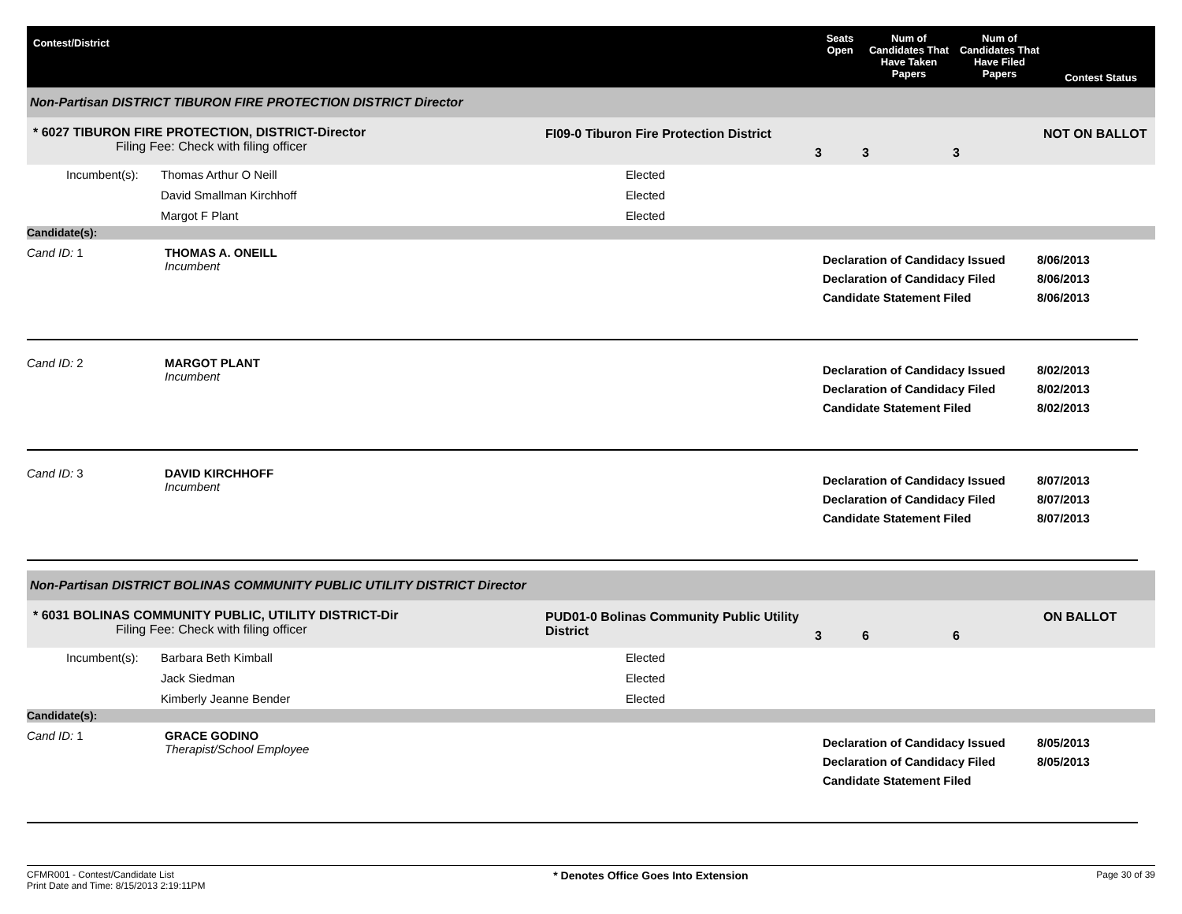Contest/District
Seats Open
Num of Candidates That Have Taken Papers
Num of Candidates That Have Filed Papers
Contest Status
Non-Partisan DISTRICT TIBURON FIRE PROTECTION DISTRICT Director
* 6027 TIBURON FIRE PROTECTION, DISTRICT-Director
Filing Fee: Check with filing officer
FI09-0 Tiburon Fire Protection District
3
3
3
NOT ON BALLOT
Incumbent(s):
Thomas Arthur O Neill
David Smallman Kirchhoff
Margot F Plant
Elected
Elected
Elected
Candidate(s):
Cand ID: 1
THOMAS A. ONEILL
Incumbent
Declaration of Candidacy Issued
Declaration of Candidacy Filed
Candidate Statement Filed
8/06/2013
8/06/2013
8/06/2013
Cand ID: 2
MARGOT PLANT
Incumbent
Declaration of Candidacy Issued
Declaration of Candidacy Filed
Candidate Statement Filed
8/02/2013
8/02/2013
8/02/2013
Cand ID: 3
DAVID KIRCHHOFF
Incumbent
Declaration of Candidacy Issued
Declaration of Candidacy Filed
Candidate Statement Filed
8/07/2013
8/07/2013
8/07/2013
Non-Partisan DISTRICT BOLINAS COMMUNITY PUBLIC UTILITY DISTRICT Director
* 6031 BOLINAS COMMUNITY PUBLIC, UTILITY DISTRICT-Dir
Filing Fee: Check with filing officer
PUD01-0 Bolinas Community Public Utility District
3
6
6
ON BALLOT
Incumbent(s):
Barbara Beth Kimball
Jack Siedman
Kimberly Jeanne Bender
Elected
Elected
Elected
Candidate(s):
Cand ID: 1
GRACE GODINO
Therapist/School Employee
Declaration of Candidacy Issued
Declaration of Candidacy Filed
Candidate Statement Filed
8/05/2013
8/05/2013
CFMR001 - Contest/Candidate List
Print Date and Time: 8/15/2013 2:19:11PM
* Denotes Office Goes Into Extension
Page 30 of 39